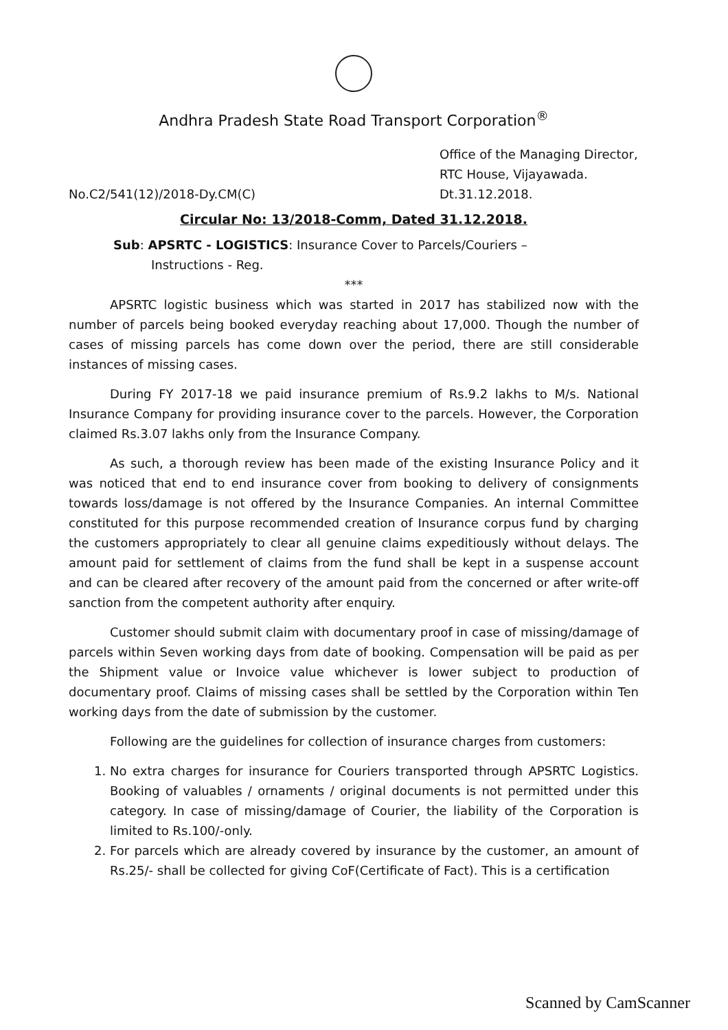Andhra Pradesh State Road Transport Corporation<sup>®</sup>
No.C2/541(12)/2018-Dy.CM(C)
Office of the Managing Director,
RTC House, Vijayawada.
Dt.31.12.2018.
Circular No: 13/2018-Comm, Dated 31.12.2018.
Sub: APSRTC - LOGISTICS: Insurance Cover to Parcels/Couriers –
Instructions - Reg.
***
APSRTC logistic business which was started in 2017 has stabilized now with the number of parcels being booked everyday reaching about 17,000. Though the number of cases of missing parcels has come down over the period, there are still considerable instances of missing cases.
During FY 2017-18 we paid insurance premium of Rs.9.2 lakhs to M/s. National Insurance Company for providing insurance cover to the parcels. However, the Corporation claimed Rs.3.07 lakhs only from the Insurance Company.
As such, a thorough review has been made of the existing Insurance Policy and it was noticed that end to end insurance cover from booking to delivery of consignments towards loss/damage is not offered by the Insurance Companies. An internal Committee constituted for this purpose recommended creation of Insurance corpus fund by charging the customers appropriately to clear all genuine claims expeditiously without delays. The amount paid for settlement of claims from the fund shall be kept in a suspense account and can be cleared after recovery of the amount paid from the concerned or after write-off sanction from the competent authority after enquiry.
Customer should submit claim with documentary proof in case of missing/damage of parcels within Seven working days from date of booking. Compensation will be paid as per the Shipment value or Invoice value whichever is lower subject to production of documentary proof. Claims of missing cases shall be settled by the Corporation within Ten working days from the date of submission by the customer.
Following are the guidelines for collection of insurance charges from customers:
1. No extra charges for insurance for Couriers transported through APSRTC Logistics. Booking of valuables / ornaments / original documents is not permitted under this category. In case of missing/damage of Courier, the liability of the Corporation is limited to Rs.100/-only.
2. For parcels which are already covered by insurance by the customer, an amount of Rs.25/- shall be collected for giving CoF(Certificate of Fact). This is a certification
Scanned by CamScanner